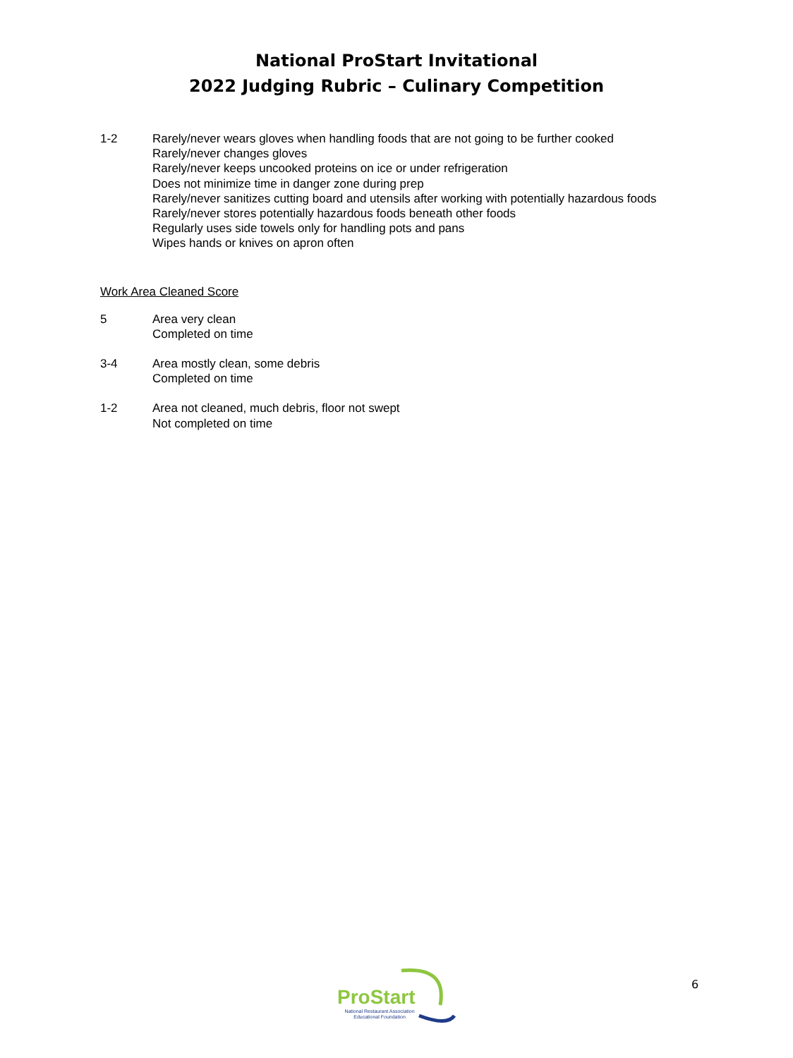National ProStart Invitational
2022 Judging Rubric – Culinary Competition
1-2 Rarely/never wears gloves when handling foods that are not going to be further cooked
Rarely/never changes gloves
Rarely/never keeps uncooked proteins on ice or under refrigeration
Does not minimize time in danger zone during prep
Rarely/never sanitizes cutting board and utensils after working with potentially hazardous foods
Rarely/never stores potentially hazardous foods beneath other foods
Regularly uses side towels only for handling pots and pans
Wipes hands or knives on apron often
Work Area Cleaned Score
5 Area very clean
Completed on time
3-4 Area mostly clean, some debris
Completed on time
1-2 Area not cleaned, much debris, floor not swept
Not completed on time
ProStart
National Restaurant Association
Educational Foundation
6